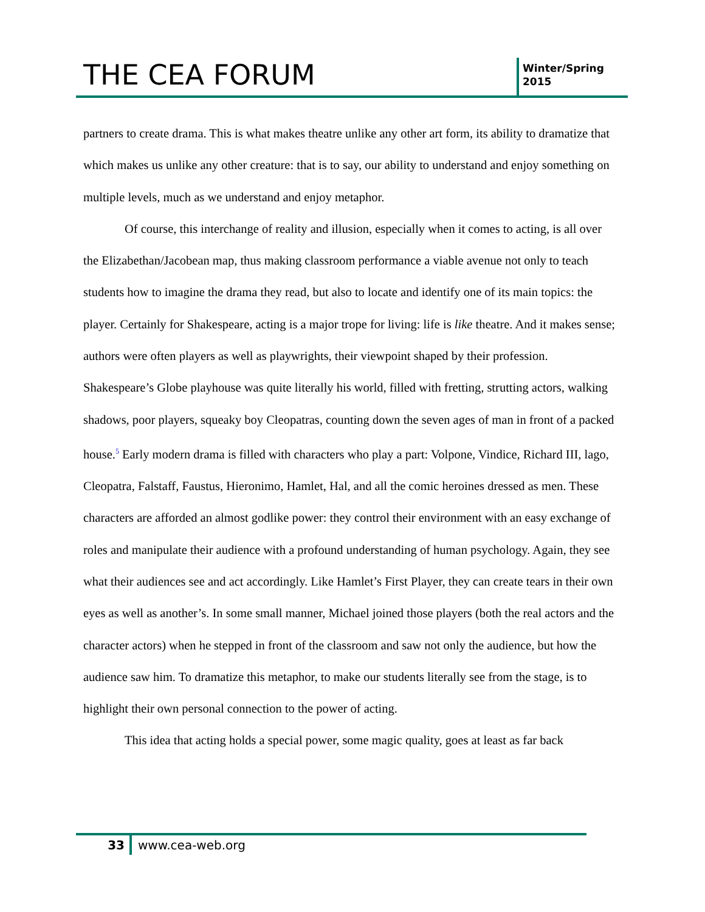THE CEA FORUM
Winter/Spring
2015
partners to create drama. This is what makes theatre unlike any other art form, its ability to dramatize that which makes us unlike any other creature: that is to say, our ability to understand and enjoy something on multiple levels, much as we understand and enjoy metaphor.
Of course, this interchange of reality and illusion, especially when it comes to acting, is all over the Elizabethan/Jacobean map, thus making classroom performance a viable avenue not only to teach students how to imagine the drama they read, but also to locate and identify one of its main topics: the player. Certainly for Shakespeare, acting is a major trope for living: life is like theatre. And it makes sense; authors were often players as well as playwrights, their viewpoint shaped by their profession. Shakespeare’s Globe playhouse was quite literally his world, filled with fretting, strutting actors, walking shadows, poor players, squeaky boy Cleopatras, counting down the seven ages of man in front of a packed house.<sup>5</sup> Early modern drama is filled with characters who play a part: Volpone, Vindice, Richard III, lago, Cleopatra, Falstaff, Faustus, Hieronimo, Hamlet, Hal, and all the comic heroines dressed as men. These characters are afforded an almost godlike power: they control their environment with an easy exchange of roles and manipulate their audience with a profound understanding of human psychology. Again, they see what their audiences see and act accordingly. Like Hamlet’s First Player, they can create tears in their own eyes as well as another’s. In some small manner, Michael joined those players (both the real actors and the character actors) when he stepped in front of the classroom and saw not only the audience, but how the audience saw him. To dramatize this metaphor, to make our students literally see from the stage, is to highlight their own personal connection to the power of acting.
This idea that acting holds a special power, some magic quality, goes at least as far back
33 www.cea-web.org